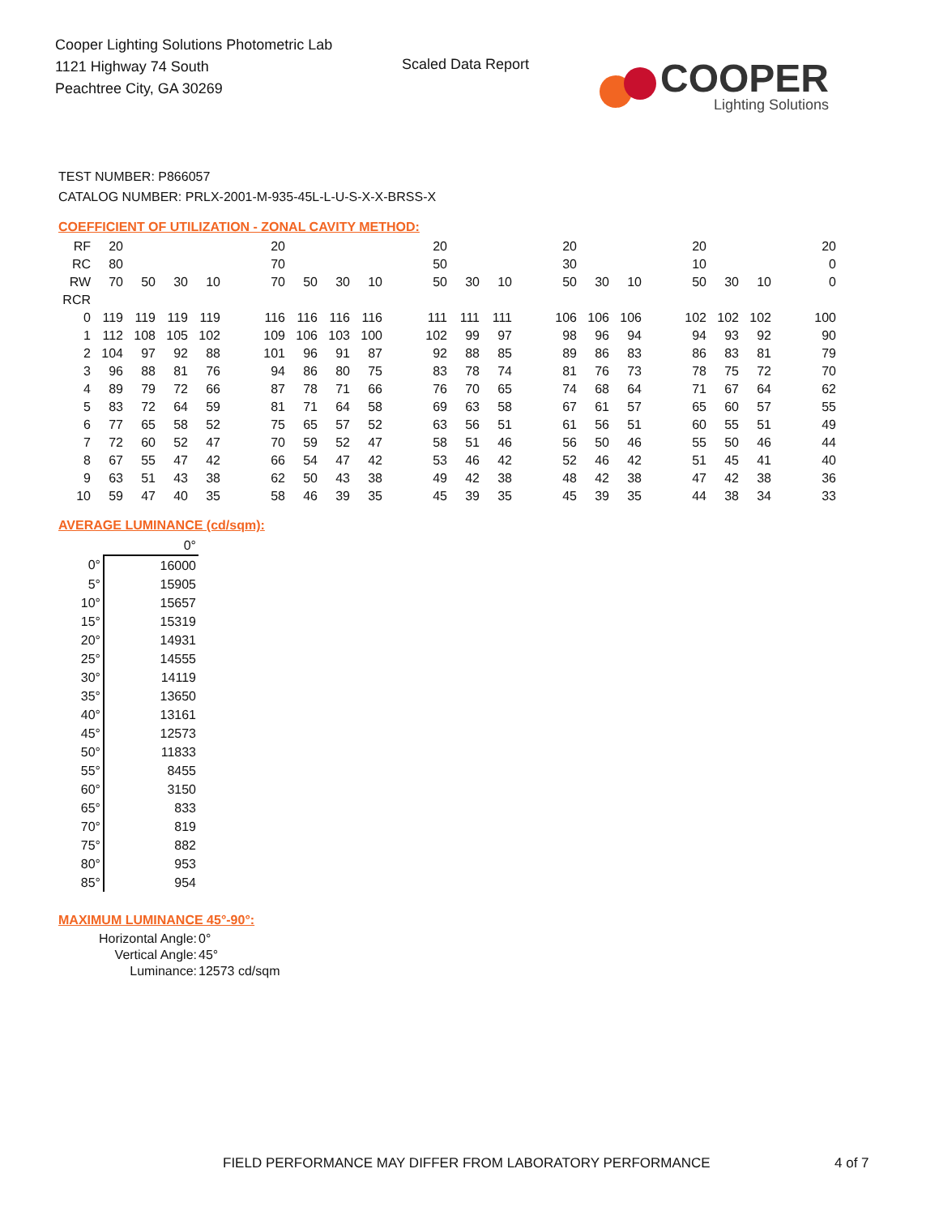Cooper Lighting Solutions Photometric Lab
1121 Highway 74 South
Peachtree City, GA 30269
Scaled Data Report
COOPER
Lighting Solutions
TEST NUMBER: P866057
CATALOG NUMBER: PRLX-2001-M-935-45L-L-U-S-X-X-BRSS-X
COEFFICIENT OF UTILIZATION - ZONAL CAVITY METHOD:
| RF | 20 | | | | | 20 | | | | | 20 | | | | 20 | | | | 20 | | | | 20 |
| RC | 80 | | | | | 70 | | | | | 50 | | | | 30 | | | | 10 | | | | 0 |
| RW | 70 | 50 | 30 | 10 | | 70 | 50 | 30 | 10 | | 50 | 30 | 10 | | 50 | 30 | 10 | | 50 | 30 | 10 | | 0 |
| RCR | | | | | | | | | | | | | | | | | | | | | | | |
| 0 | 119 | 119 | 119 | 119 | | 116 | 116 | 116 | 116 | | 111 | 111 | 111 | | 106 | 106 | 106 | | 102 | 102 | 102 | | 100 |
| 1 | 112 | 108 | 105 | 102 | | 109 | 106 | 103 | 100 | | 102 | 99 | 97 | | 98 | 96 | 94 | | 94 | 93 | 92 | | 90 |
| 2 | 104 | 97 | 92 | 88 | | 101 | 96 | 91 | 87 | | 92 | 88 | 85 | | 89 | 86 | 83 | | 86 | 83 | 81 | | 79 |
| 3 | 96 | 88 | 81 | 76 | | 94 | 86 | 80 | 75 | | 83 | 78 | 74 | | 81 | 76 | 73 | | 78 | 75 | 72 | | 70 |
| 4 | 89 | 79 | 72 | 66 | | 87 | 78 | 71 | 66 | | 76 | 70 | 65 | | 74 | 68 | 64 | | 71 | 67 | 64 | | 62 |
| 5 | 83 | 72 | 64 | 59 | | 81 | 71 | 64 | 58 | | 69 | 63 | 58 | | 67 | 61 | 57 | | 65 | 60 | 57 | | 55 |
| 6 | 77 | 65 | 58 | 52 | | 75 | 65 | 57 | 52 | | 63 | 56 | 51 | | 61 | 56 | 51 | | 60 | 55 | 51 | | 49 |
| 7 | 72 | 60 | 52 | 47 | | 70 | 59 | 52 | 47 | | 58 | 51 | 46 | | 56 | 50 | 46 | | 55 | 50 | 46 | | 44 |
| 8 | 67 | 55 | 47 | 42 | | 66 | 54 | 47 | 42 | | 53 | 46 | 42 | | 52 | 46 | 42 | | 51 | 45 | 41 | | 40 |
| 9 | 63 | 51 | 43 | 38 | | 62 | 50 | 43 | 38 | | 49 | 42 | 38 | | 48 | 42 | 38 | | 47 | 42 | 38 | | 36 |
| 10 | 59 | 47 | 40 | 35 | | 58 | 46 | 39 | 35 | | 45 | 39 | 35 | | 45 | 39 | 35 | | 44 | 38 | 34 | | 33 |
AVERAGE LUMINANCE (cd/sqm):
| | 0° |
| 0° | 16000 |
| 5° | 15905 |
| 10° | 15657 |
| 15° | 15319 |
| 20° | 14931 |
| 25° | 14555 |
| 30° | 14119 |
| 35° | 13650 |
| 40° | 13161 |
| 45° | 12573 |
| 50° | 11833 |
| 55° | 8455 |
| 60° | 3150 |
| 65° | 833 |
| 70° | 819 |
| 75° | 882 |
| 80° | 953 |
| 85° | 954 |
MAXIMUM LUMINANCE 45°-90°:
| Horizontal Angle: | 0° |
| Vertical Angle: | 45° |
| Luminance: | 12573 cd/sqm |
FIELD PERFORMANCE MAY DIFFER FROM LABORATORY PERFORMANCE
4 of 7